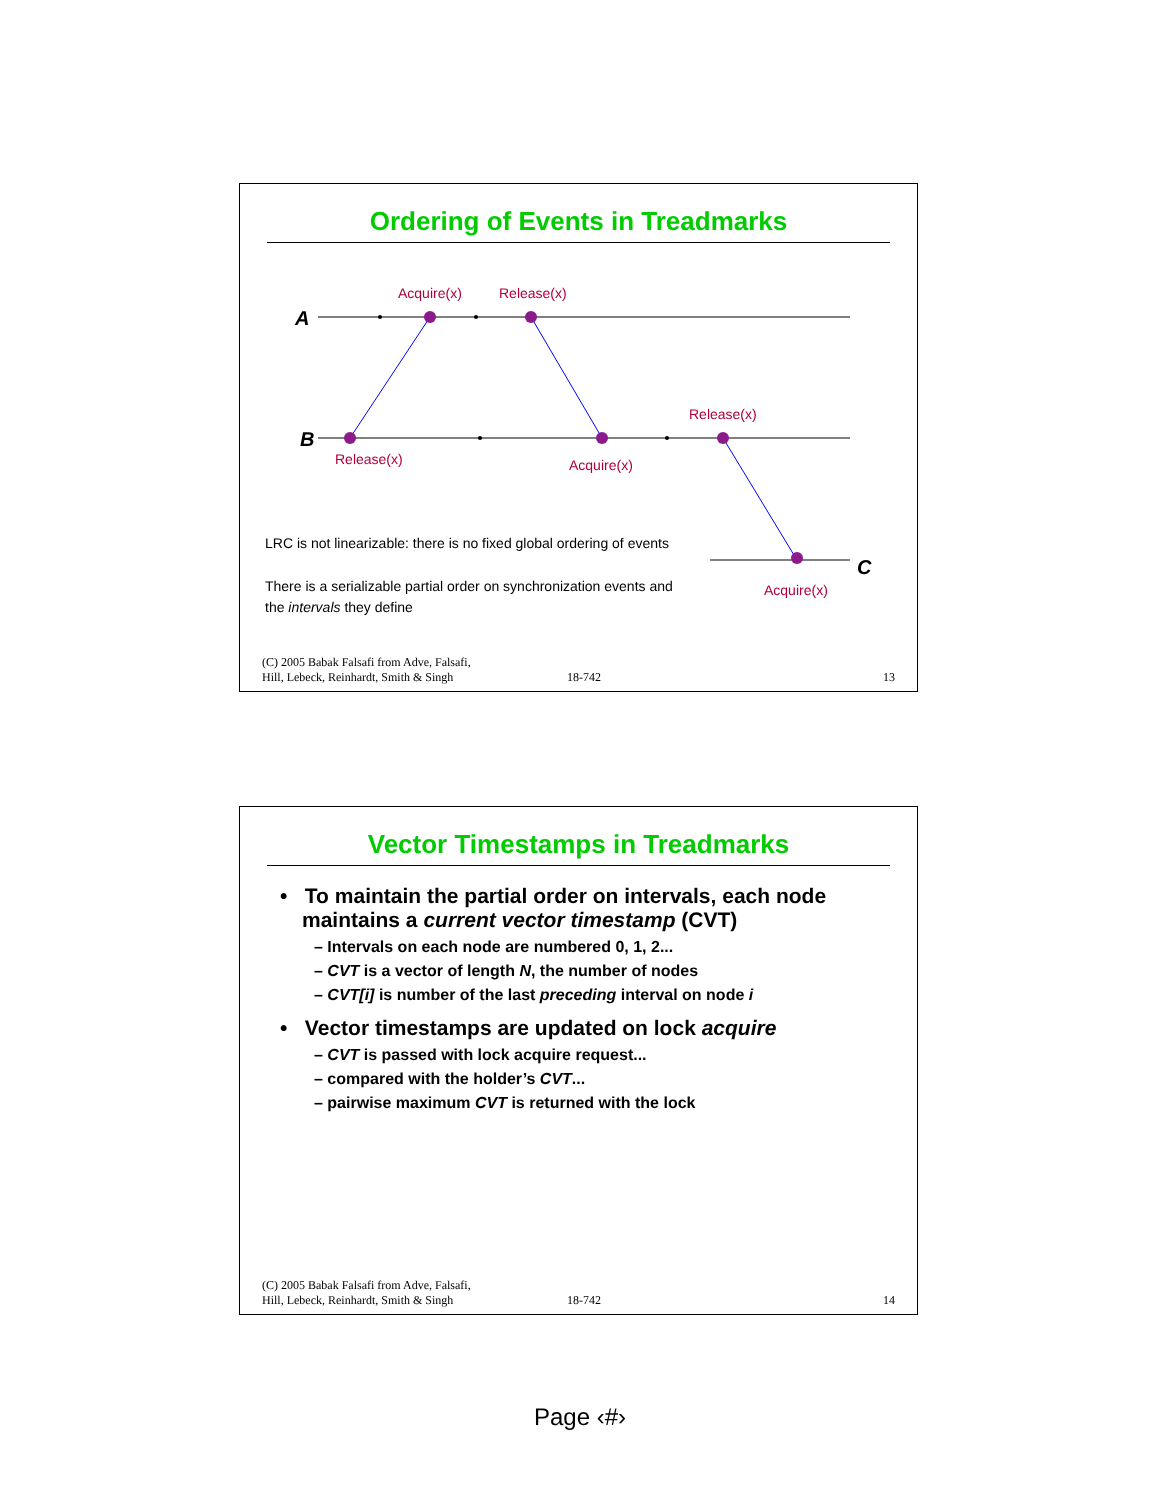Ordering of Events in Treadmarks
A
B
C
Acquire(x) Release(x)
Release(x) Acquire(x)
Release(x)
Acquire(x)
LRC is not linearizable: there is no fixed global ordering of events
There is a serializable partial order on synchronization events and the intervals they define
(C) 2005 Babak Falsafi from Adve, Falsafi,
Hill, Lebeck, Reinhardt, Smith & Singh
18-742
13
Vector Timestamps in Treadmarks
• To maintain the partial order on intervals, each node maintains a current vector timestamp (CVT)
– Intervals on each node are numbered 0, 1, 2...
– CVT is a vector of length N, the number of nodes
– CVT[i] is number of the last preceding interval on node i
• Vector timestamps are updated on lock acquire
– CVT is passed with lock acquire request...
– compared with the holder’s CVT...
– pairwise maximum CVT is returned with the lock
(C) 2005 Babak Falsafi from Adve, Falsafi,
Hill, Lebeck, Reinhardt, Smith & Singh
18-742
14
Page ‹#›